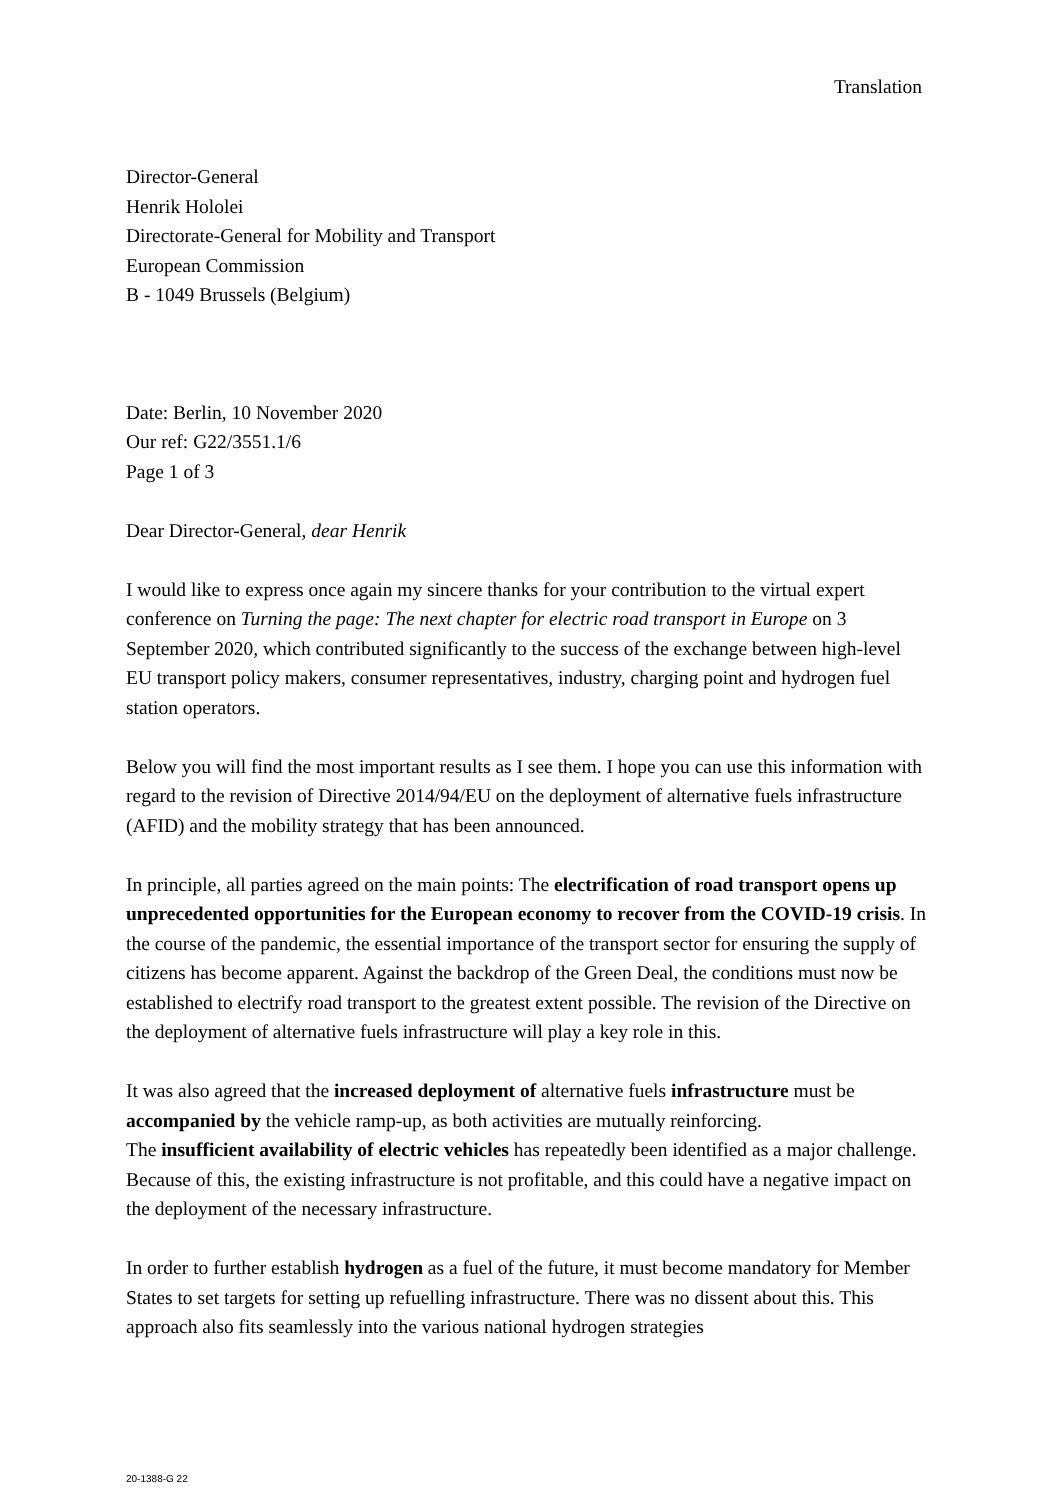Translation
Director-General
Henrik Hololei
Directorate-General for Mobility and Transport
European Commission
B - 1049 Brussels (Belgium)
Date: Berlin, 10 November 2020
Our ref: G22/3551.1/6
Page 1 of 3
Dear Director-General, dear Henrik
I would like to express once again my sincere thanks for your contribution to the virtual expert conference on Turning the page: The next chapter for electric road transport in Europe on 3 September 2020, which contributed significantly to the success of the exchange between high-level EU transport policy makers, consumer representatives, industry, charging point and hydrogen fuel station operators.
Below you will find the most important results as I see them. I hope you can use this information with regard to the revision of Directive 2014/94/EU on the deployment of alternative fuels infrastructure (AFID) and the mobility strategy that has been announced.
In principle, all parties agreed on the main points: The electrification of road transport opens up unprecedented opportunities for the European economy to recover from the COVID-19 crisis. In the course of the pandemic, the essential importance of the transport sector for ensuring the supply of citizens has become apparent. Against the backdrop of the Green Deal, the conditions must now be established to electrify road transport to the greatest extent possible. The revision of the Directive on the deployment of alternative fuels infrastructure will play a key role in this.
It was also agreed that the increased deployment of alternative fuels infrastructure must be accompanied by the vehicle ramp-up, as both activities are mutually reinforcing.
The insufficient availability of electric vehicles has repeatedly been identified as a major challenge. Because of this, the existing infrastructure is not profitable, and this could have a negative impact on the deployment of the necessary infrastructure.
In order to further establish hydrogen as a fuel of the future, it must become mandatory for Member States to set targets for setting up refuelling infrastructure. There was no dissent about this. This approach also fits seamlessly into the various national hydrogen strategies
20-1388-G 22